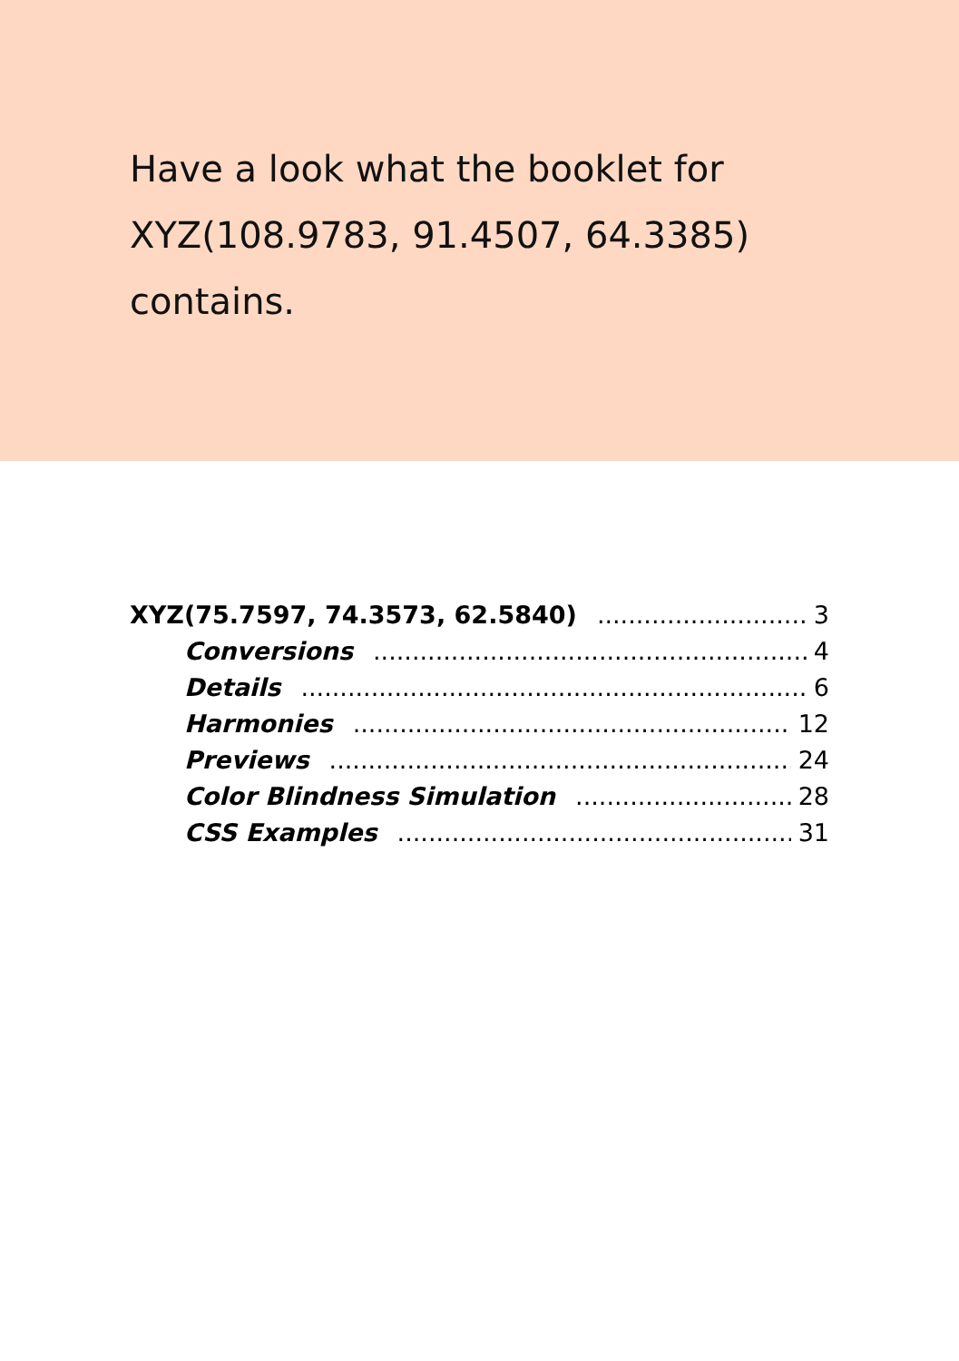Have a look what the booklet for XYZ(108.9783, 91.4507, 64.3385) contains.
XYZ(75.7597, 74.3573, 62.5840) 3
Conversions 4
Details 6
Harmonies 12
Previews 24
Color Blindness Simulation 28
CSS Examples 31